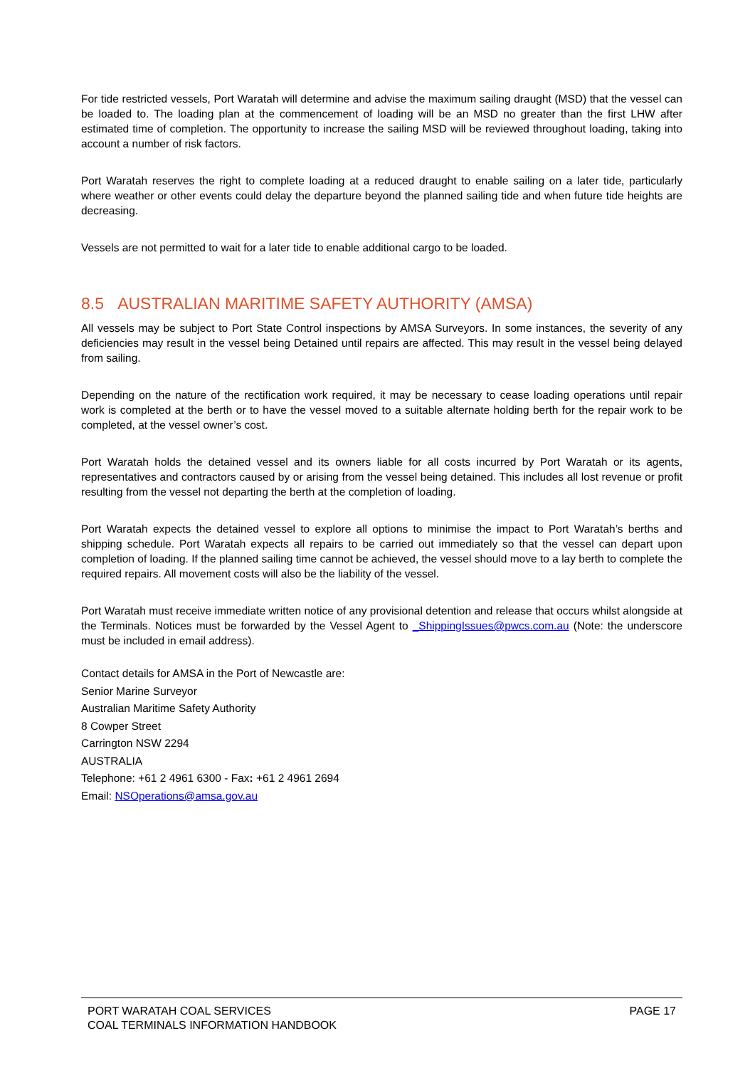For tide restricted vessels, Port Waratah will determine and advise the maximum sailing draught (MSD) that the vessel can be loaded to. The loading plan at the commencement of loading will be an MSD no greater than the first LHW after estimated time of completion. The opportunity to increase the sailing MSD will be reviewed throughout loading, taking into account a number of risk factors.
Port Waratah reserves the right to complete loading at a reduced draught to enable sailing on a later tide, particularly where weather or other events could delay the departure beyond the planned sailing tide and when future tide heights are decreasing.
Vessels are not permitted to wait for a later tide to enable additional cargo to be loaded.
8.5 AUSTRALIAN MARITIME SAFETY AUTHORITY (AMSA)
All vessels may be subject to Port State Control inspections by AMSA Surveyors. In some instances, the severity of any deficiencies may result in the vessel being Detained until repairs are affected. This may result in the vessel being delayed from sailing.
Depending on the nature of the rectification work required, it may be necessary to cease loading operations until repair work is completed at the berth or to have the vessel moved to a suitable alternate holding berth for the repair work to be completed, at the vessel owner’s cost.
Port Waratah holds the detained vessel and its owners liable for all costs incurred by Port Waratah or its agents, representatives and contractors caused by or arising from the vessel being detained. This includes all lost revenue or profit resulting from the vessel not departing the berth at the completion of loading.
Port Waratah expects the detained vessel to explore all options to minimise the impact to Port Waratah’s berths and shipping schedule. Port Waratah expects all repairs to be carried out immediately so that the vessel can depart upon completion of loading. If the planned sailing time cannot be achieved, the vessel should move to a lay berth to complete the required repairs. All movement costs will also be the liability of the vessel.
Port Waratah must receive immediate written notice of any provisional detention and release that occurs whilst alongside at the Terminals. Notices must be forwarded by the Vessel Agent to _ShippingIssues@pwcs.com.au (Note: the underscore must be included in email address).
Contact details for AMSA in the Port of Newcastle are:
Senior Marine Surveyor
Australian Maritime Safety Authority
8 Cowper Street
Carrington NSW 2294
AUSTRALIA
Telephone: +61 2 4961 6300 - Fax: +61 2 4961 2694
Email: NSOperations@amsa.gov.au
PORT WARATAH COAL SERVICES
COAL TERMINALS INFORMATION HANDBOOK
PAGE 17